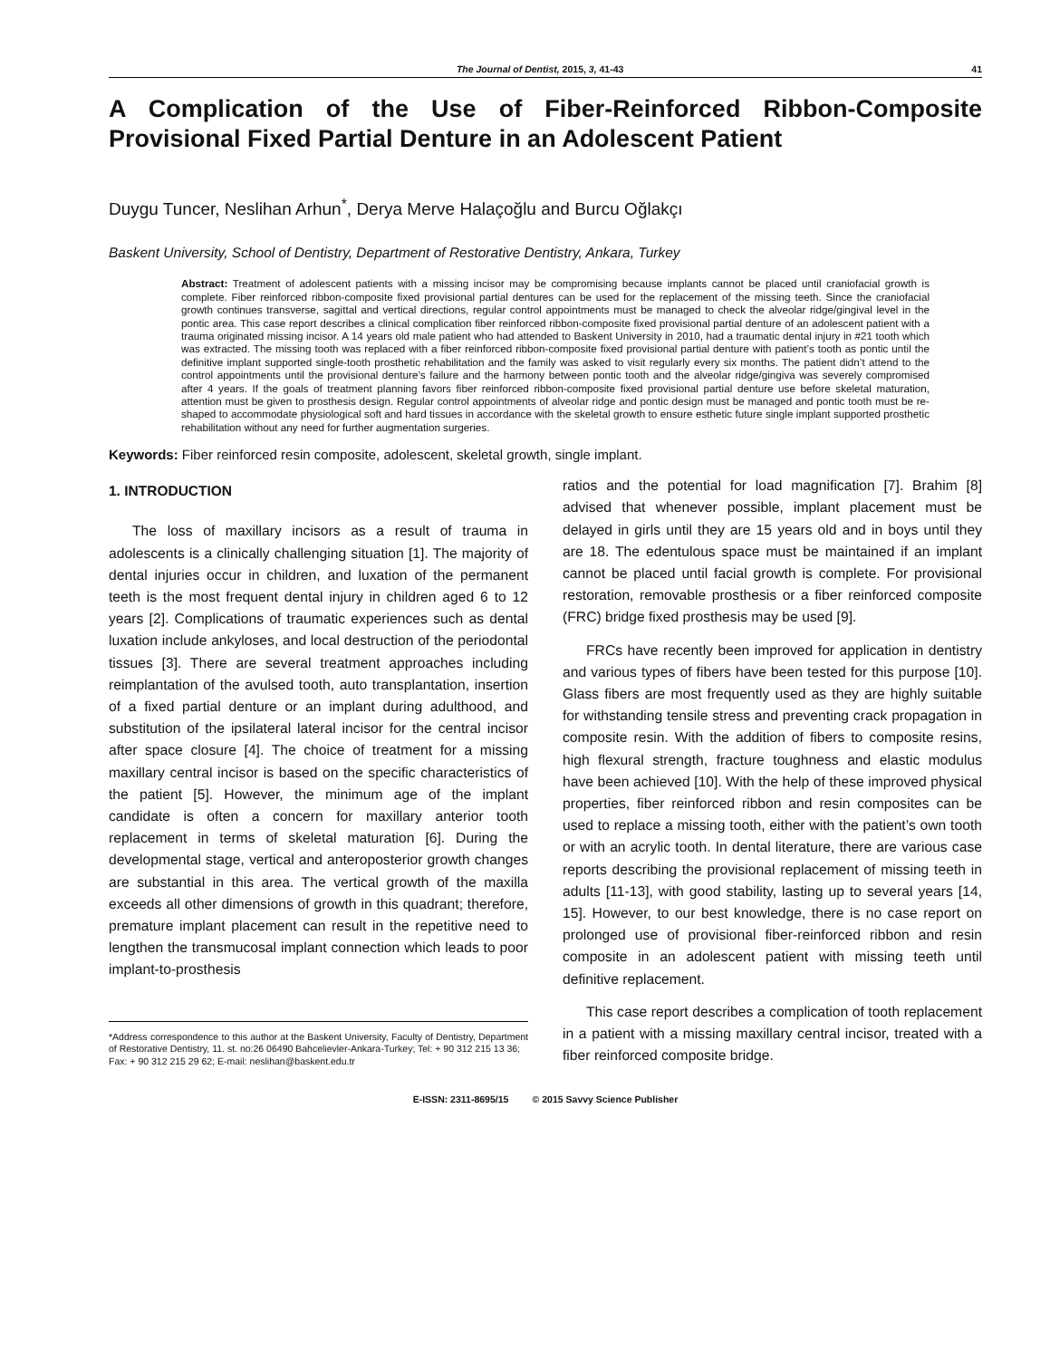The Journal of Dentist, 2015, 3, 41-43 41
A Complication of the Use of Fiber-Reinforced Ribbon-Composite Provisional Fixed Partial Denture in an Adolescent Patient
Duygu Tuncer, Neslihan Arhun<sup>*</sup>, Derya Merve Halaçoğlu and Burcu Oğlakçı
Baskent University, School of Dentistry, Department of Restorative Dentistry, Ankara, Turkey
Abstract: Treatment of adolescent patients with a missing incisor may be compromising because implants cannot be placed until craniofacial growth is complete. Fiber reinforced ribbon-composite fixed provisional partial dentures can be used for the replacement of the missing teeth. Since the craniofacial growth continues transverse, sagittal and vertical directions, regular control appointments must be managed to check the alveolar ridge/gingival level in the pontic area. This case report describes a clinical complication fiber reinforced ribbon-composite fixed provisional partial denture of an adolescent patient with a trauma originated missing incisor. A 14 years old male patient who had attended to Baskent University in 2010, had a traumatic dental injury in #21 tooth which was extracted. The missing tooth was replaced with a fiber reinforced ribbon-composite fixed provisional partial denture with patient’s tooth as pontic until the definitive implant supported single-tooth prosthetic rehabilitation and the family was asked to visit regularly every six months. The patient didn’t attend to the control appointments until the provisional denture’s failure and the harmony between pontic tooth and the alveolar ridge/gingiva was severely compromised after 4 years. If the goals of treatment planning favors fiber reinforced ribbon-composite fixed provisional partial denture use before skeletal maturation, attention must be given to prosthesis design. Regular control appointments of alveolar ridge and pontic design must be managed and pontic tooth must be re-shaped to accommodate physiological soft and hard tissues in accordance with the skeletal growth to ensure esthetic future single implant supported prosthetic rehabilitation without any need for further augmentation surgeries.
Keywords: Fiber reinforced resin composite, adolescent, skeletal growth, single implant.
1. INTRODUCTION
The loss of maxillary incisors as a result of trauma in adolescents is a clinically challenging situation [1]. The majority of dental injuries occur in children, and luxation of the permanent teeth is the most frequent dental injury in children aged 6 to 12 years [2]. Complications of traumatic experiences such as dental luxation include ankyloses, and local destruction of the periodontal tissues [3]. There are several treatment approaches including reimplantation of the avulsed tooth, auto transplantation, insertion of a fixed partial denture or an implant during adulthood, and substitution of the ipsilateral lateral incisor for the central incisor after space closure [4]. The choice of treatment for a missing maxillary central incisor is based on the specific characteristics of the patient [5]. However, the minimum age of the implant candidate is often a concern for maxillary anterior tooth replacement in terms of skeletal maturation [6]. During the developmental stage, vertical and anteroposterior growth changes are substantial in this area. The vertical growth of the maxilla exceeds all other dimensions of growth in this quadrant; therefore, premature implant placement can result in the repetitive need to lengthen the transmucosal implant connection which leads to poor implant-to-prosthesis
*Address correspondence to this author at the Baskent University, Faculty of Dentistry, Department of Restorative Dentistry, 11. st. no:26 06490 Bahcelievler-Ankara-Turkey; Tel: + 90 312 215 13 36;
Fax: + 90 312 215 29 62; E-mail: neslihan@baskent.edu.tr
ratios and the potential for load magnification [7]. Brahim [8] advised that whenever possible, implant placement must be delayed in girls until they are 15 years old and in boys until they are 18. The edentulous space must be maintained if an implant cannot be placed until facial growth is complete. For provisional restoration, removable prosthesis or a fiber reinforced composite (FRC) bridge fixed prosthesis may be used [9].
FRCs have recently been improved for application in dentistry and various types of fibers have been tested for this purpose [10]. Glass fibers are most frequently used as they are highly suitable for withstanding tensile stress and preventing crack propagation in composite resin. With the addition of fibers to composite resins, high flexural strength, fracture toughness and elastic modulus have been achieved [10]. With the help of these improved physical properties, fiber reinforced ribbon and resin composites can be used to replace a missing tooth, either with the patient’s own tooth or with an acrylic tooth. In dental literature, there are various case reports describing the provisional replacement of missing teeth in adults [11-13], with good stability, lasting up to several years [14, 15]. However, to our best knowledge, there is no case report on prolonged use of provisional fiber-reinforced ribbon and resin composite in an adolescent patient with missing teeth until definitive replacement.
This case report describes a complication of tooth replacement in a patient with a missing maxillary central incisor, treated with a fiber reinforced composite bridge.
E-ISSN: 2311-8695/15 © 2015 Savvy Science Publisher